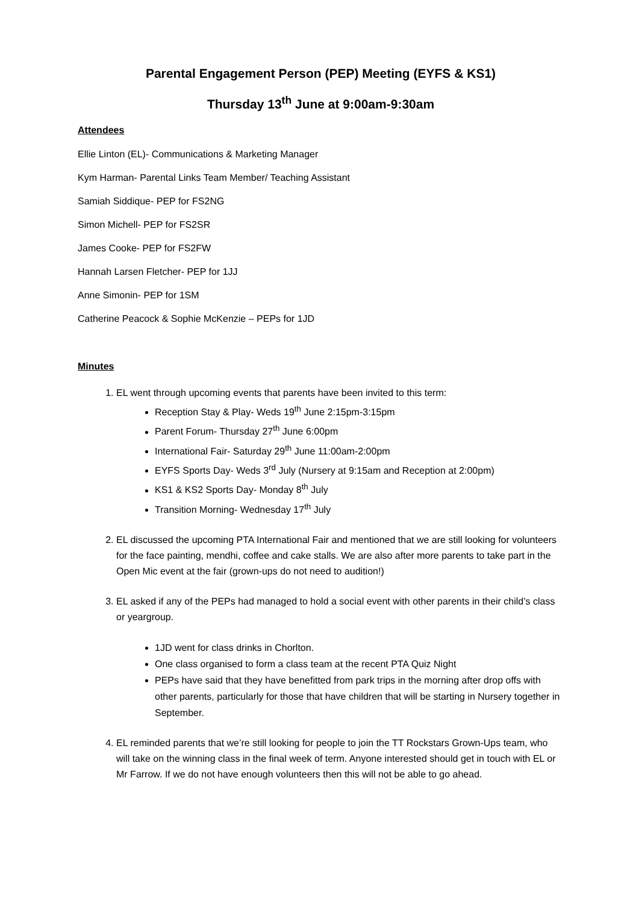Parental Engagement Person (PEP) Meeting (EYFS & KS1)
Thursday 13<sup>th</sup> June at 9:00am-9:30am
Attendees
Ellie Linton (EL)- Communications & Marketing Manager
Kym Harman- Parental Links Team Member/ Teaching Assistant
Samiah Siddique- PEP for FS2NG
Simon Michell- PEP for FS2SR
James Cooke- PEP for FS2FW
Hannah Larsen Fletcher- PEP for 1JJ
Anne Simonin- PEP for 1SM
Catherine Peacock & Sophie McKenzie – PEPs for 1JD
Minutes
1. EL went through upcoming events that parents have been invited to this term:
Reception Stay & Play- Weds 19<sup>th</sup> June 2:15pm-3:15pm
Parent Forum- Thursday 27<sup>th</sup> June 6:00pm
International Fair- Saturday 29<sup>th</sup> June 11:00am-2:00pm
EYFS Sports Day- Weds 3<sup>rd</sup> July (Nursery at 9:15am and Reception at 2:00pm)
KS1 & KS2 Sports Day- Monday 8<sup>th</sup> July
Transition Morning- Wednesday 17<sup>th</sup> July
2. EL discussed the upcoming PTA International Fair and mentioned that we are still looking for volunteers for the face painting, mendhi, coffee and cake stalls. We are also after more parents to take part in the Open Mic event at the fair (grown-ups do not need to audition!)
3. EL asked if any of the PEPs had managed to hold a social event with other parents in their child’s class or yeargroup.
1JD went for class drinks in Chorlton.
One class organised to form a class team at the recent PTA Quiz Night
PEPs have said that they have benefitted from park trips in the morning after drop offs with other parents, particularly for those that have children that will be starting in Nursery together in September.
4. EL reminded parents that we’re still looking for people to join the TT Rockstars Grown-Ups team, who will take on the winning class in the final week of term. Anyone interested should get in touch with EL or Mr Farrow. If we do not have enough volunteers then this will not be able to go ahead.